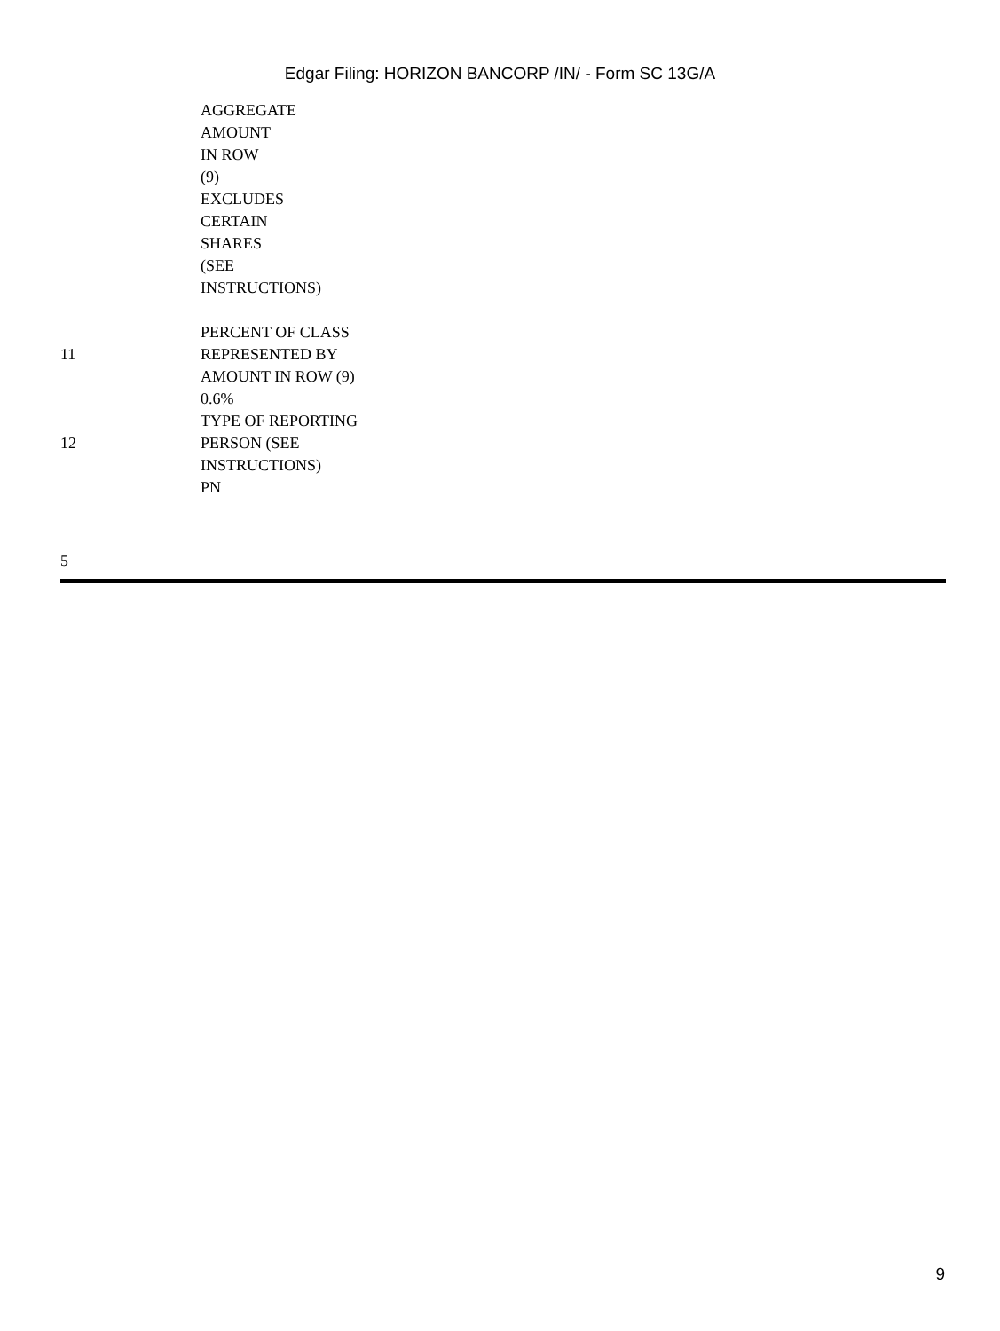Edgar Filing: HORIZON BANCORP /IN/ - Form SC 13G/A
| | AGGREGATE AMOUNT IN ROW (9) EXCLUDES CERTAIN SHARES (SEE INSTRUCTIONS) |
| 11 | PERCENT OF CLASS REPRESENTED BY AMOUNT IN ROW (9) |
| | 0.6% |
| 12 | TYPE OF REPORTING PERSON (SEE INSTRUCTIONS) |
| | PN |
5
9